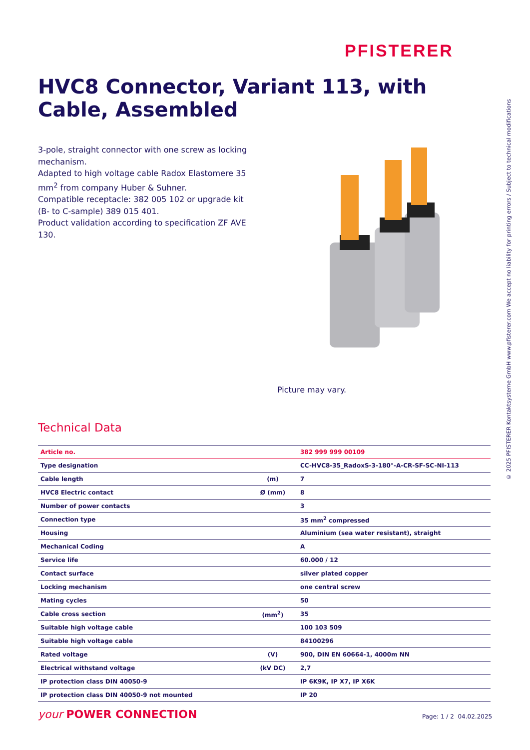PFISTERER
HVC8 Connector, Variant 113, with Cable, Assembled
3-pole, straight connector with one screw as locking mechanism.
Adapted to high voltage cable Radox Elastomere 35 mm<sup>2</sup> from company Huber & Suhner.
Compatible receptacle: 382 005 102 or upgrade kit (B- to C-sample) 389 015 401.
Product validation according to specification ZF AVE 130.
Picture may vary.
Technical Data
| Article no. | | 382 999 999 00109 |
| Type designation | | CC-HVC8-35_RadoxS-3-180°-A-CR-SF-SC-NI-113 |
| Cable length | (m) | 7 |
| HVC8 Electric contact | Ø (mm) | 8 |
| Number of power contacts | | 3 |
| Connection type | | 35 mm<sup>2</sup> compressed |
| Housing | | Aluminium (sea water resistant), straight |
| Mechanical Coding | | A |
| Service life | | 60.000 / 12 |
| Contact surface | | silver plated copper |
| Locking mechanism | | one central screw |
| Mating cycles | | 50 |
| Cable cross section | (mm<sup>2</sup>) | 35 |
| Suitable high voltage cable | | 100 103 509 |
| Suitable high voltage cable | | 84100296 |
| Rated voltage | (V) | 900, DIN EN 60664-1, 4000m NN |
| Electrical withstand voltage | (kV DC) | 2,7 |
| IP protection class DIN 40050-9 | | IP 6K9K, IP X7, IP X6K |
| IP protection class DIN 40050-9 not mounted | | IP 20 |
© 2025 PFISTERER Kontaktsysteme GmbH www.pfisterer.com We accept no liability for printing errors / Subject to technical modifications
your POWER CONNECTION Page: 1 / 2 04.02.2025